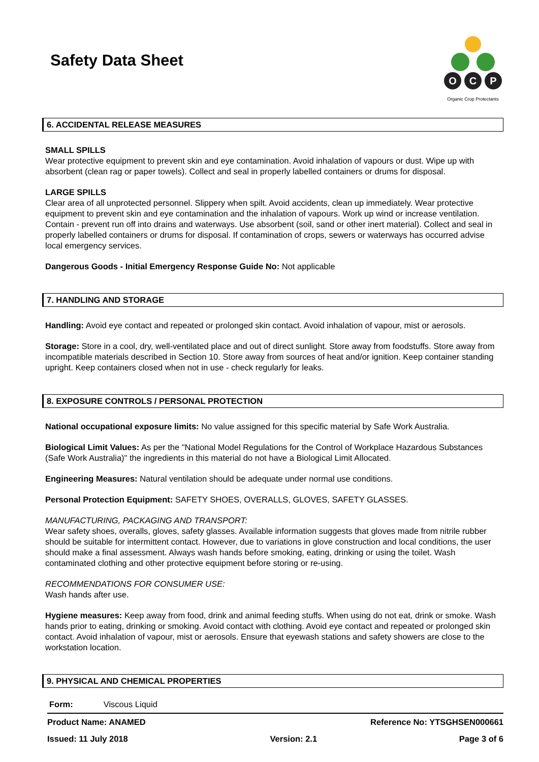Safety Data Sheet
O
C
P
Organic Crop Protectants
6. ACCIDENTAL RELEASE MEASURES
SMALL SPILLS
Wear protective equipment to prevent skin and eye contamination. Avoid inhalation of vapours or dust. Wipe up with absorbent (clean rag or paper towels). Collect and seal in properly labelled containers or drums for disposal.
LARGE SPILLS
Clear area of all unprotected personnel. Slippery when spilt. Avoid accidents, clean up immediately. Wear protective equipment to prevent skin and eye contamination and the inhalation of vapours. Work up wind or increase ventilation. Contain - prevent run off into drains and waterways. Use absorbent (soil, sand or other inert material). Collect and seal in properly labelled containers or drums for disposal. If contamination of crops, sewers or waterways has occurred advise local emergency services.
Dangerous Goods - Initial Emergency Response Guide No: Not applicable
7. HANDLING AND STORAGE
Handling: Avoid eye contact and repeated or prolonged skin contact. Avoid inhalation of vapour, mist or aerosols.
Storage: Store in a cool, dry, well-ventilated place and out of direct sunlight. Store away from foodstuffs. Store away from incompatible materials described in Section 10. Store away from sources of heat and/or ignition. Keep container standing upright. Keep containers closed when not in use - check regularly for leaks.
8. EXPOSURE CONTROLS / PERSONAL PROTECTION
National occupational exposure limits: No value assigned for this specific material by Safe Work Australia.
Biological Limit Values: As per the "National Model Regulations for the Control of Workplace Hazardous Substances (Safe Work Australia)" the ingredients in this material do not have a Biological Limit Allocated.
Engineering Measures: Natural ventilation should be adequate under normal use conditions.
Personal Protection Equipment: SAFETY SHOES, OVERALLS, GLOVES, SAFETY GLASSES.
MANUFACTURING, PACKAGING AND TRANSPORT:
Wear safety shoes, overalls, gloves, safety glasses. Available information suggests that gloves made from nitrile rubber should be suitable for intermittent contact. However, due to variations in glove construction and local conditions, the user should make a final assessment. Always wash hands before smoking, eating, drinking or using the toilet. Wash contaminated clothing and other protective equipment before storing or re-using.
RECOMMENDATIONS FOR CONSUMER USE:
Wash hands after use.
Hygiene measures: Keep away from food, drink and animal feeding stuffs. When using do not eat, drink or smoke. Wash hands prior to eating, drinking or smoking. Avoid contact with clothing. Avoid eye contact and repeated or prolonged skin contact. Avoid inhalation of vapour, mist or aerosols. Ensure that eyewash stations and safety showers are close to the workstation location.
9. PHYSICAL AND CHEMICAL PROPERTIES
| Form: | Viscous Liquid |
Product Name: ANAMED Reference No: YTSGHSEN000661
Issued: 11 July 2018 Version: 2.1 Page 3 of 6